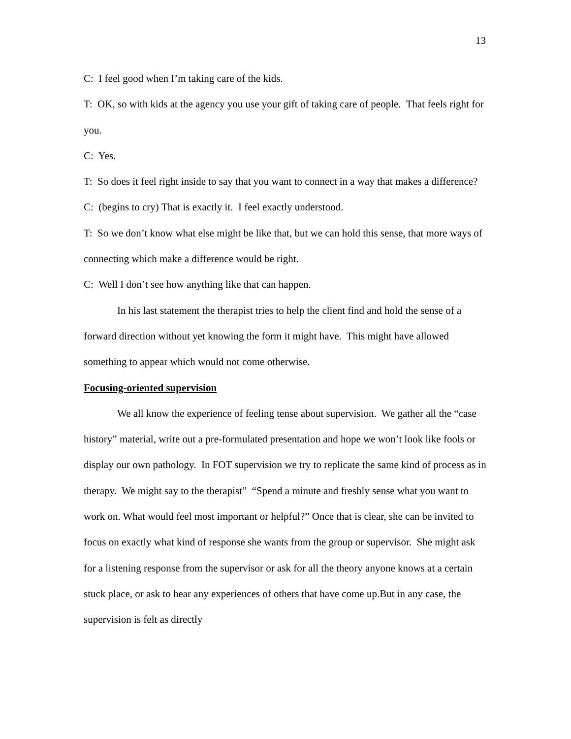13
C: I feel good when I’m taking care of the kids.
T: OK, so with kids at the agency you use your gift of taking care of people. That feels right for you.
C: Yes.
T: So does it feel right inside to say that you want to connect in a way that makes a difference?
C: (begins to cry) That is exactly it. I feel exactly understood.
T: So we don’t know what else might be like that, but we can hold this sense, that more ways of connecting which make a difference would be right.
C: Well I don’t see how anything like that can happen.
In his last statement the therapist tries to help the client find and hold the sense of a forward direction without yet knowing the form it might have. This might have allowed something to appear which would not come otherwise.
Focusing-oriented supervision
We all know the experience of feeling tense about supervision. We gather all the “case history” material, write out a pre-formulated presentation and hope we won’t look like fools or display our own pathology. In FOT supervision we try to replicate the same kind of process as in therapy. We might say to the therapist” “Spend a minute and freshly sense what you want to work on. What would feel most important or helpful?” Once that is clear, she can be invited to focus on exactly what kind of response she wants from the group or supervisor. She might ask for a listening response from the supervisor or ask for all the theory anyone knows at a certain stuck place, or ask to hear any experiences of others that have come up.But in any case, the supervision is felt as directly